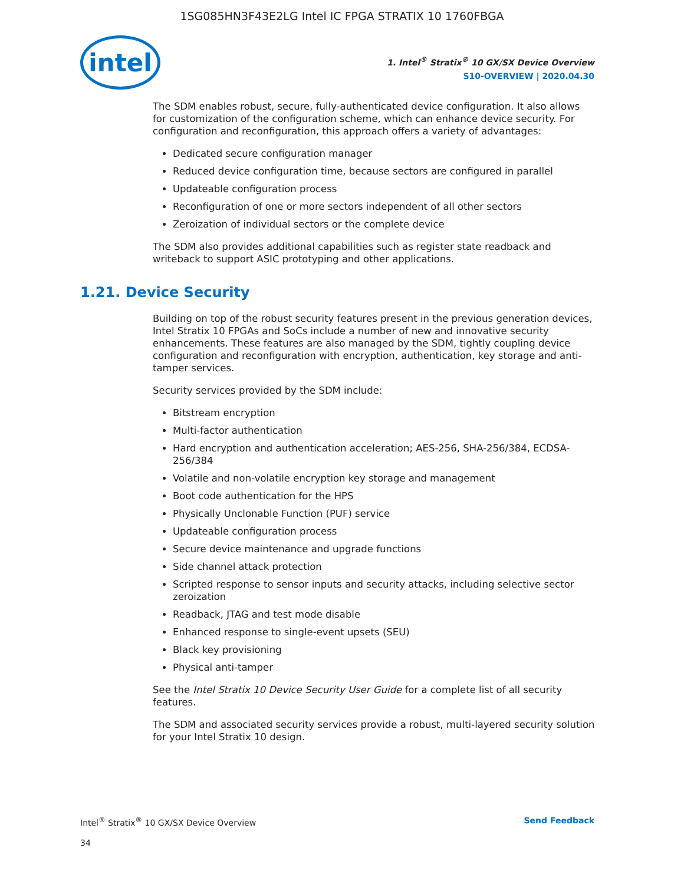1SG085HN3F43E2LG Intel IC FPGA STRATIX 10 1760FBGA
intel
1. Intel<sup>®</sup> Stratix<sup>®</sup> 10 GX/SX Device Overview
S10-OVERVIEW | 2020.04.30
The SDM enables robust, secure, fully-authenticated device configuration. It also allows for customization of the configuration scheme, which can enhance device security. For configuration and reconfiguration, this approach offers a variety of advantages:
Dedicated secure configuration manager
Reduced device configuration time, because sectors are configured in parallel
Updateable configuration process
Reconfiguration of one or more sectors independent of all other sectors
Zeroization of individual sectors or the complete device
The SDM also provides additional capabilities such as register state readback and writeback to support ASIC prototyping and other applications.
1.21. Device Security
Building on top of the robust security features present in the previous generation devices, Intel Stratix 10 FPGAs and SoCs include a number of new and innovative security enhancements. These features are also managed by the SDM, tightly coupling device configuration and reconfiguration with encryption, authentication, key storage and anti-tamper services.
Security services provided by the SDM include:
Bitstream encryption
Multi-factor authentication
Hard encryption and authentication acceleration; AES-256, SHA-256/384, ECDSA-256/384
Volatile and non-volatile encryption key storage and management
Boot code authentication for the HPS
Physically Unclonable Function (PUF) service
Updateable configuration process
Secure device maintenance and upgrade functions
Side channel attack protection
Scripted response to sensor inputs and security attacks, including selective sector zeroization
Readback, JTAG and test mode disable
Enhanced response to single-event upsets (SEU)
Black key provisioning
Physical anti-tamper
See the Intel Stratix 10 Device Security User Guide for a complete list of all security features.
The SDM and associated security services provide a robust, multi-layered security solution for your Intel Stratix 10 design.
Intel<sup>®</sup> Stratix<sup>®</sup> 10 GX/SX Device Overview Send Feedback
34